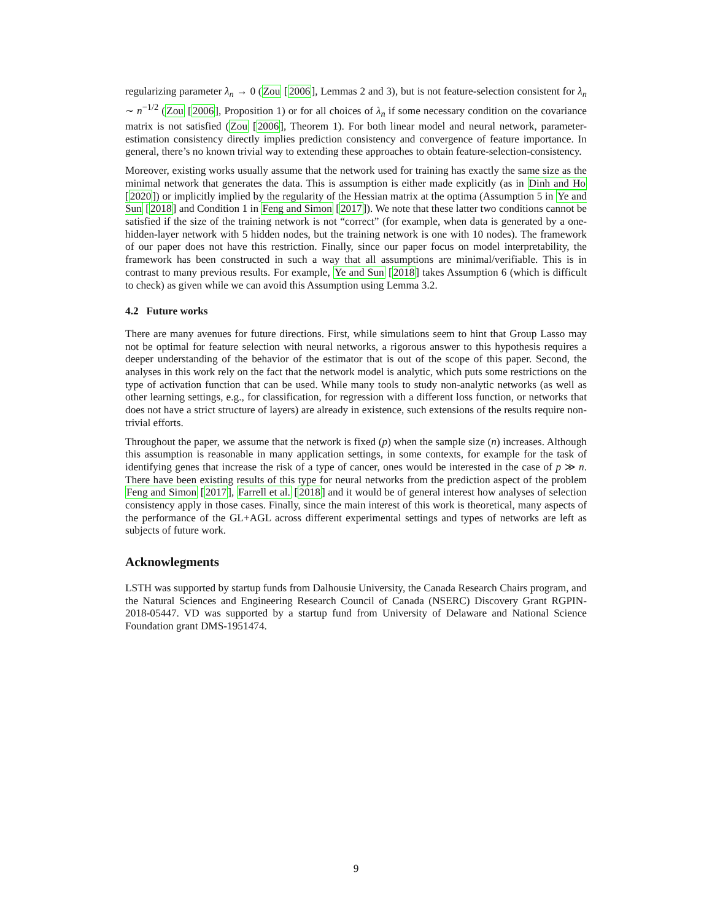regularizing parameter λ<sub>n</sub> → 0 (Zou [2006], Lemmas 2 and 3), but is not feature-selection consistent for λ<sub>n</sub> ∼ n<sup>−1/2</sup> (Zou [2006], Proposition 1) or for all choices of λ<sub>n</sub> if some necessary condition on the covariance matrix is not satisfied (Zou [2006], Theorem 1). For both linear model and neural network, parameter-estimation consistency directly implies prediction consistency and convergence of feature importance. In general, there’s no known trivial way to extending these approaches to obtain feature-selection-consistency.
Moreover, existing works usually assume that the network used for training has exactly the same size as the minimal network that generates the data. This is assumption is either made explicitly (as in Dinh and Ho [2020]) or implicitly implied by the regularity of the Hessian matrix at the optima (Assumption 5 in Ye and Sun [2018] and Condition 1 in Feng and Simon [2017]). We note that these latter two conditions cannot be satisfied if the size of the training network is not “correct” (for example, when data is generated by a one-hidden-layer network with 5 hidden nodes, but the training network is one with 10 nodes). The framework of our paper does not have this restriction. Finally, since our paper focus on model interpretability, the framework has been constructed in such a way that all assumptions are minimal/verifiable. This is in contrast to many previous results. For example, Ye and Sun [2018] takes Assumption 6 (which is difficult to check) as given while we can avoid this Assumption using Lemma 3.2.
4.2 Future works
There are many avenues for future directions. First, while simulations seem to hint that Group Lasso may not be optimal for feature selection with neural networks, a rigorous answer to this hypothesis requires a deeper understanding of the behavior of the estimator that is out of the scope of this paper. Second, the analyses in this work rely on the fact that the network model is analytic, which puts some restrictions on the type of activation function that can be used. While many tools to study non-analytic networks (as well as other learning settings, e.g., for classification, for regression with a different loss function, or networks that does not have a strict structure of layers) are already in existence, such extensions of the results require non-trivial efforts.
Throughout the paper, we assume that the network is fixed (p) when the sample size (n) increases. Although this assumption is reasonable in many application settings, in some contexts, for example for the task of identifying genes that increase the risk of a type of cancer, ones would be interested in the case of p ≫ n. There have been existing results of this type for neural networks from the prediction aspect of the problem Feng and Simon [2017], Farrell et al. [2018] and it would be of general interest how analyses of selection consistency apply in those cases. Finally, since the main interest of this work is theoretical, many aspects of the performance of the GL+AGL across different experimental settings and types of networks are left as subjects of future work.
Acknowlegments
LSTH was supported by startup funds from Dalhousie University, the Canada Research Chairs program, and the Natural Sciences and Engineering Research Council of Canada (NSERC) Discovery Grant RGPIN-2018-05447. VD was supported by a startup fund from University of Delaware and National Science Foundation grant DMS-1951474.
9